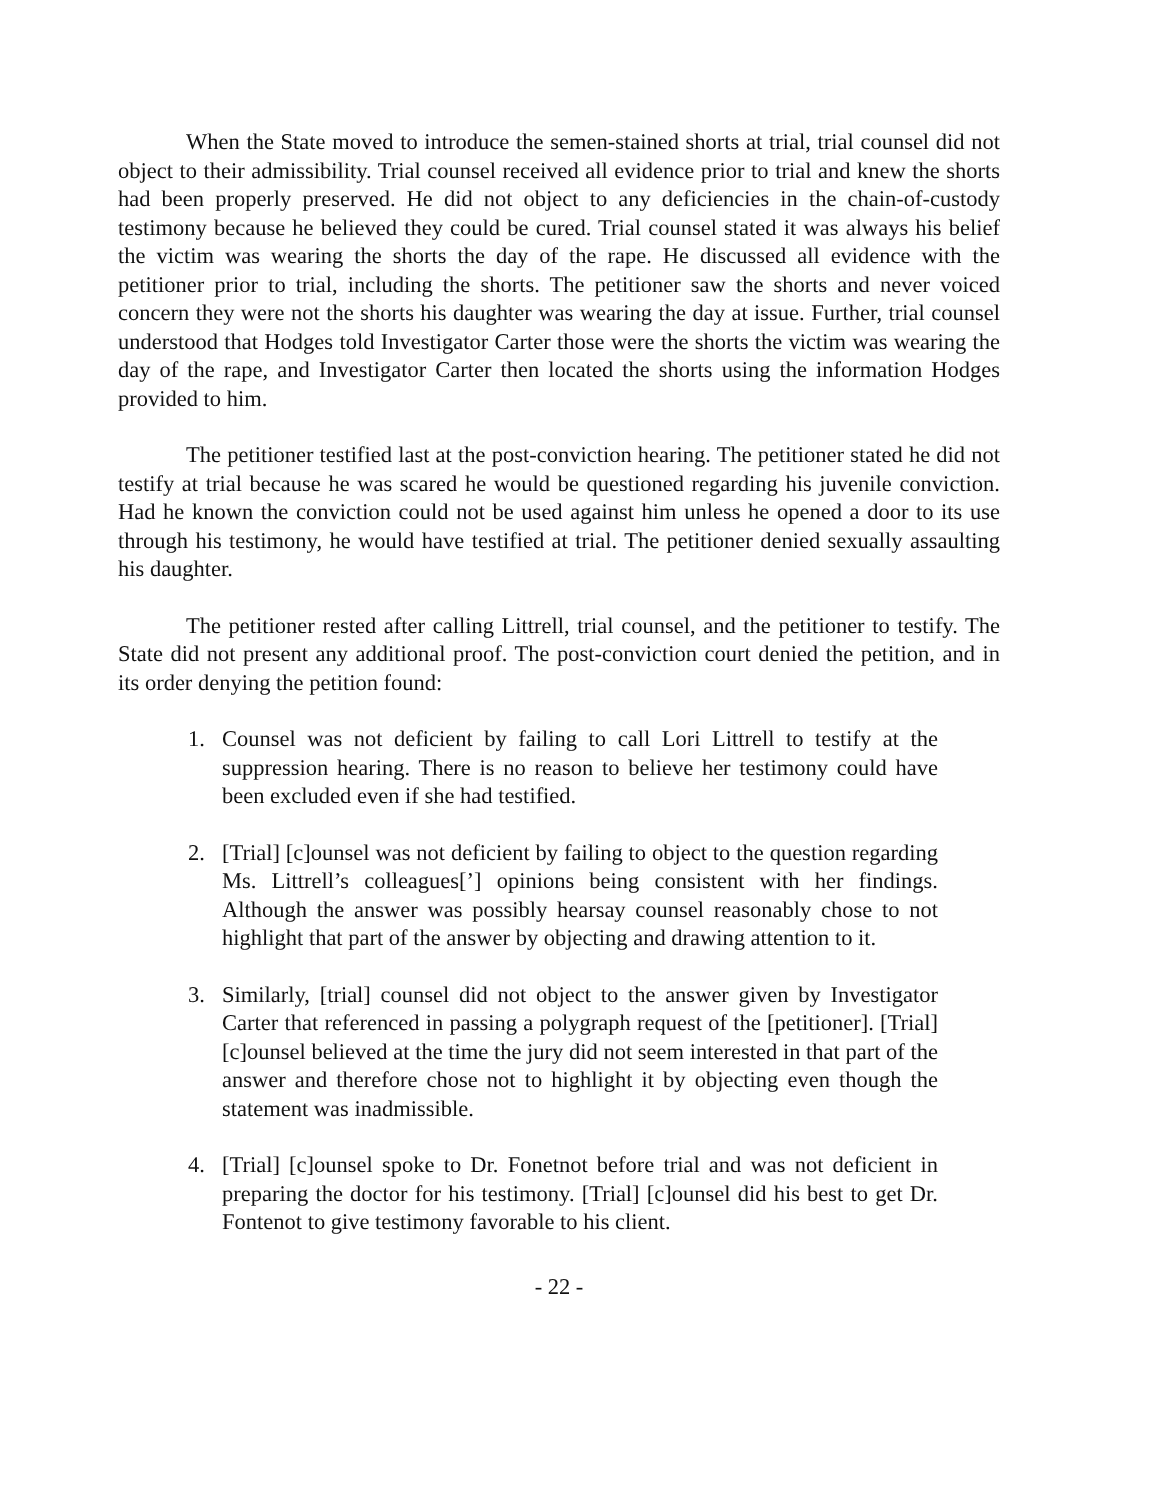When the State moved to introduce the semen-stained shorts at trial, trial counsel did not object to their admissibility. Trial counsel received all evidence prior to trial and knew the shorts had been properly preserved. He did not object to any deficiencies in the chain-of-custody testimony because he believed they could be cured. Trial counsel stated it was always his belief the victim was wearing the shorts the day of the rape. He discussed all evidence with the petitioner prior to trial, including the shorts. The petitioner saw the shorts and never voiced concern they were not the shorts his daughter was wearing the day at issue. Further, trial counsel understood that Hodges told Investigator Carter those were the shorts the victim was wearing the day of the rape, and Investigator Carter then located the shorts using the information Hodges provided to him.
The petitioner testified last at the post-conviction hearing. The petitioner stated he did not testify at trial because he was scared he would be questioned regarding his juvenile conviction. Had he known the conviction could not be used against him unless he opened a door to its use through his testimony, he would have testified at trial. The petitioner denied sexually assaulting his daughter.
The petitioner rested after calling Littrell, trial counsel, and the petitioner to testify. The State did not present any additional proof. The post-conviction court denied the petition, and in its order denying the petition found:
1. Counsel was not deficient by failing to call Lori Littrell to testify at the suppression hearing. There is no reason to believe her testimony could have been excluded even if she had testified.
2. [Trial] [c]ounsel was not deficient by failing to object to the question regarding Ms. Littrell’s colleagues[’] opinions being consistent with her findings. Although the answer was possibly hearsay counsel reasonably chose to not highlight that part of the answer by objecting and drawing attention to it.
3. Similarly, [trial] counsel did not object to the answer given by Investigator Carter that referenced in passing a polygraph request of the [petitioner]. [Trial] [c]ounsel believed at the time the jury did not seem interested in that part of the answer and therefore chose not to highlight it by objecting even though the statement was inadmissible.
4. [Trial] [c]ounsel spoke to Dr. Fonetnot before trial and was not deficient in preparing the doctor for his testimony. [Trial] [c]ounsel did his best to get Dr. Fontenot to give testimony favorable to his client.
- 22 -